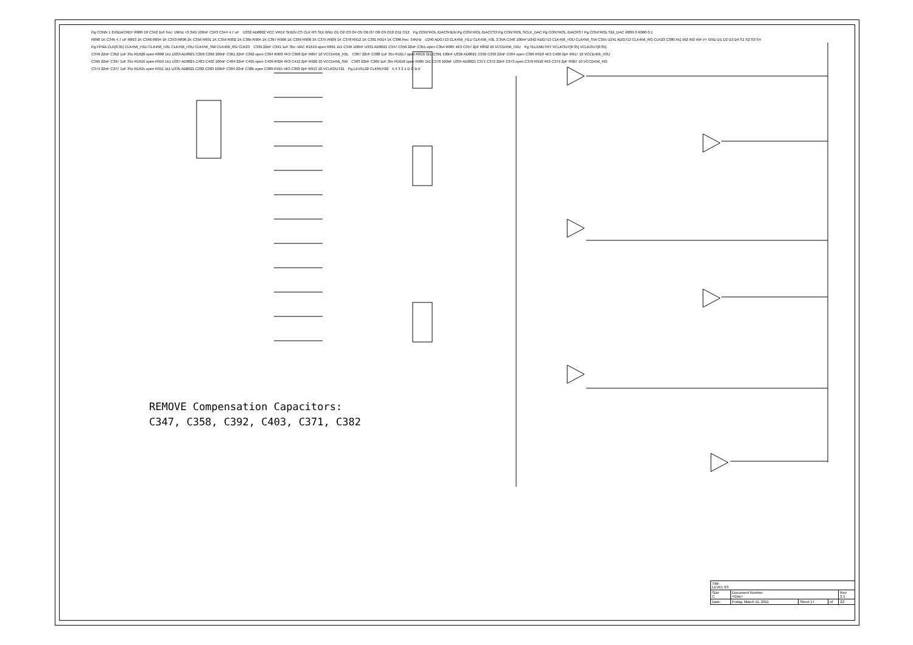Pg CONN 1 2V5DACREF R889 10 C342 1uF frec: 1MHz +3.3VD 100nF C343 C344 4.7 uF U332 AD8802 VCC VREF SHDN CS CLK RS SDI GND O1 O2 O3 O4 O5 O6 O7 O8 O9 O10 O11 O12 Pg CONTROL /DACSHDN Pg CONTROL /DACCS3 Pg CONTROL SCLK_DAC Pg CONTROL /DACRST Pg CONTROL SDI_DAC R899 0 R900 0.1 R890 1K C345 4.7 uF R893 1K C348 R894 1K C353 R896 1K C356 R901 1K C359 R902 1K C365 R904 1K C367 R906 1K C369 R908 1K C375 R909 1K C378 R912 1K C381 R914 1K C386 frec: 34KHz U240 ADG713 CLK456_H1U CLK456_H3L 3.3VA C340 100nF U242 ADG713 CLK456_H3U CLK456_SW C355 U241 ADG713 CLK456_RG CLK23 C380 IN1 IN2 IN3 IN4 V+ GND D1 D2 D3 D4 S1 S2 S3 S4 Pg FPGA CLK[0:35] CLK456_H1U CLK456_H3L CLK456_H3U CLK456_SW CLK456_RG CLK23 C339 22nF C341 1uF 35v -VAC R1619 open R891 1k1 C346 100nF U331 AD8021 C347 C350 22nF C351 open C354 R895 4K3 C357 2pF R892 10 VCCD456_H1U Pg TELEMETRY VCLKOUT[0:35] VCLKOUT[0:35] C349 22nF C352 1uF 35v R1620 open R898 1k1 U333 AD8021 C358 C360 100nF C361 22nF C362 open C364 R903 4K3 C368 2pF R897 10 VCCD456_H3L C387 22nF C388 1uF 35v R1617 open R916 1k1 C391 100nF U336 AD8021 C392 C393 22nF C394 open C396 R918 4K3 C400 2pF R917 10 VCCD456_H3U C395 22nF C397 1uF 35v R1616 open R919 1k1 U337 AD8021 C403 C402 100nF C404 22nF C405 open C409 R924 4K3 C412 2pF R920 10 VCCD456_SW C363 22nF C366 1uF 35v R1618 open R905 1k1 C370 100nF U334 AD8021 C371 C372 22nF C373 open C376 R910 4K3 C379 2pF R907 10 VCCD456_RG C374 22nF C377 1uF 35v R1615 open R911 1k1 U335 AD8021 C382 C383 100nF C384 22nF C385 open C389 R915 4K3 C390 2pF R913 10 VCLKOUT21 Pg LEVEL02 CLKREF02 5 4 3 2 1 D C B A
REMOVE Compensation Capacitors:
C347, C358, C392, C403, C371, C382
| Title LEVEL 03 | | | | |
| Size C | Document Number <Doc> | | | Rev 2.1 |
| Date: | Friday, March 11, 2011 | Sheet 17 | of | 22 |